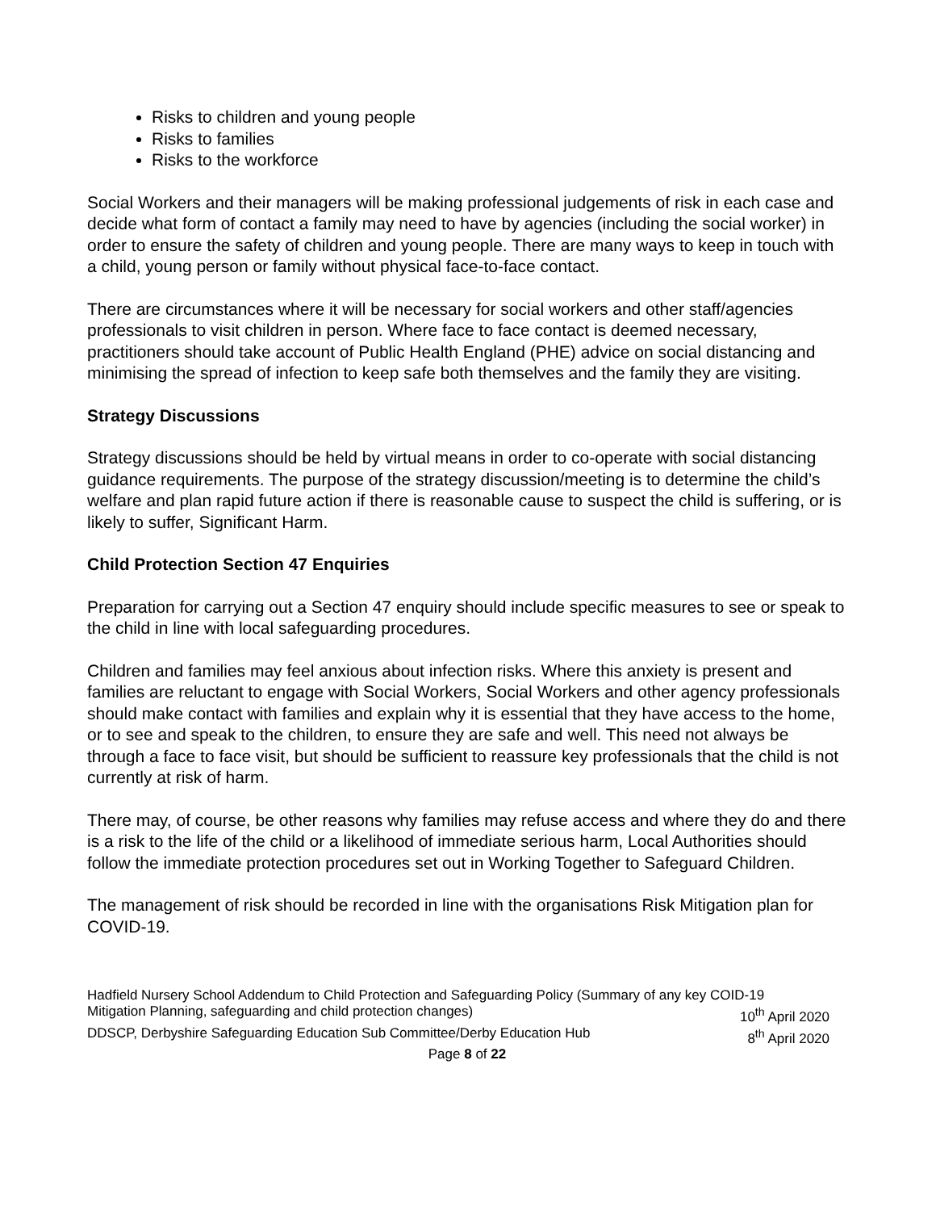Risks to children and young people
Risks to families
Risks to the workforce
Social Workers and their managers will be making professional judgements of risk in each case and decide what form of contact a family may need to have by agencies (including the social worker) in order to ensure the safety of children and young people. There are many ways to keep in touch with a child, young person or family without physical face-to-face contact.
There are circumstances where it will be necessary for social workers and other staff/agencies professionals to visit children in person. Where face to face contact is deemed necessary, practitioners should take account of Public Health England (PHE) advice on social distancing and minimising the spread of infection to keep safe both themselves and the family they are visiting.
Strategy Discussions
Strategy discussions should be held by virtual means in order to co-operate with social distancing guidance requirements. The purpose of the strategy discussion/meeting is to determine the child’s welfare and plan rapid future action if there is reasonable cause to suspect the child is suffering, or is likely to suffer, Significant Harm.
Child Protection Section 47 Enquiries
Preparation for carrying out a Section 47 enquiry should include specific measures to see or speak to the child in line with local safeguarding procedures.
Children and families may feel anxious about infection risks. Where this anxiety is present and families are reluctant to engage with Social Workers, Social Workers and other agency professionals should make contact with families and explain why it is essential that they have access to the home, or to see and speak to the children, to ensure they are safe and well. This need not always be through a face to face visit, but should be sufficient to reassure key professionals that the child is not currently at risk of harm.
There may, of course, be other reasons why families may refuse access and where they do and there is a risk to the life of the child or a likelihood of immediate serious harm, Local Authorities should follow the immediate protection procedures set out in Working Together to Safeguard Children.
The management of risk should be recorded in line with the organisations Risk Mitigation plan for COVID-19.
Hadfield Nursery School Addendum to Child Protection and Safeguarding Policy (Summary of any key COID-19
Mitigation Planning, safeguarding and child protection changes) 10<sup>th</sup> April 2020
DDSCP, Derbyshire Safeguarding Education Sub Committee/Derby Education Hub 8<sup>th</sup> April 2020
Page 8 of 22